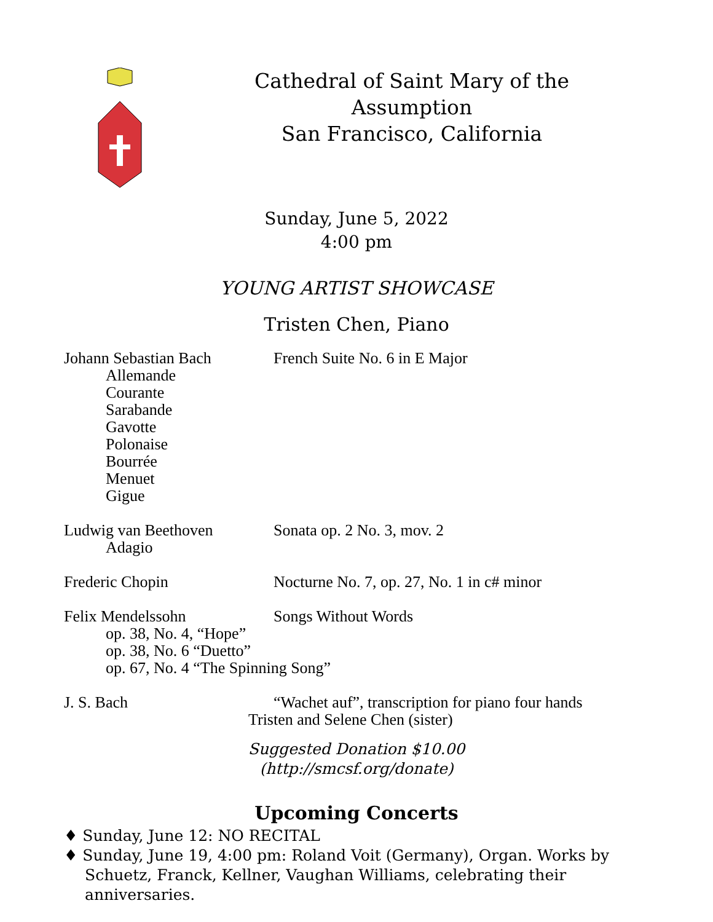Cathedral of Saint Mary of the Assumption
San Francisco, California
Sunday, June 5, 2022
4:00 pm
YOUNG ARTIST SHOWCASE
Tristen Chen, Piano
Johann Sebastian Bach
Allemande
Courante
Sarabande
Gavotte
Polonaise
Bourrée
Menuet
Gigue
French Suite No. 6 in E Major
Ludwig van Beethoven
Adagio
Sonata op. 2 No. 3, mov. 2
Frederic Chopin Nocturne No. 7, op. 27, No. 1 in c# minor
Felix Mendelssohn
op. 38, No. 4, “Hope”
op. 38, No. 6 “Duetto”
op. 67, No. 4 “The Spinning Song”
Songs Without Words
J. S. Bach “Wachet auf”, transcription for piano four hands
Tristen and Selene Chen (sister)
Suggested Donation $10.00
(http://smcsf.org/donate)
Upcoming Concerts
♦ Sunday, June 12: NO RECITAL
♦ Sunday, June 19, 4:00 pm: Roland Voit (Germany), Organ. Works by Schuetz, Franck, Kellner, Vaughan Williams, celebrating their anniversaries.